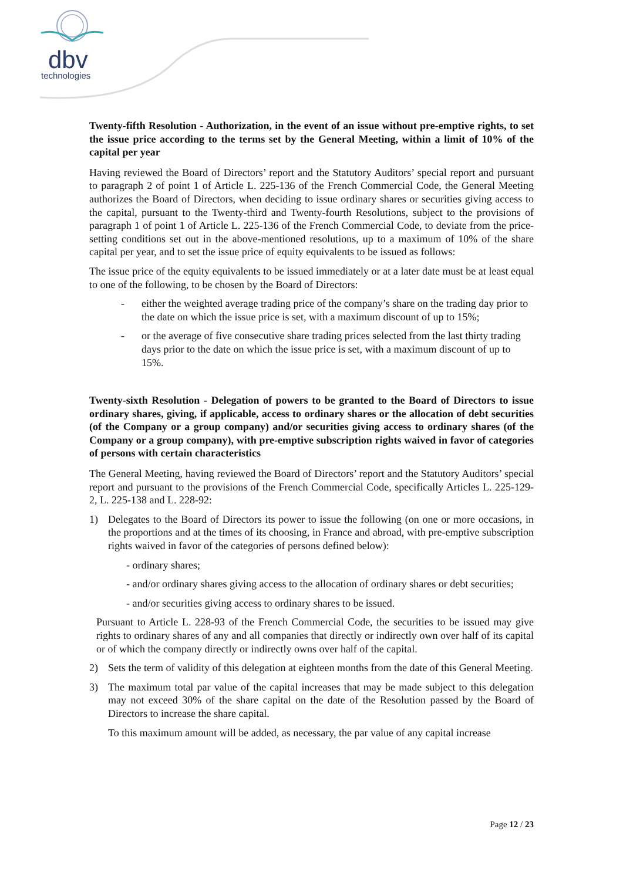dbv
technologies
Twenty-fifth Resolution - Authorization, in the event of an issue without pre-emptive rights, to set the issue price according to the terms set by the General Meeting, within a limit of 10% of the capital per year
Having reviewed the Board of Directors’ report and the Statutory Auditors’ special report and pursuant to paragraph 2 of point 1 of Article L. 225-136 of the French Commercial Code, the General Meeting authorizes the Board of Directors, when deciding to issue ordinary shares or securities giving access to the capital, pursuant to the Twenty-third and Twenty-fourth Resolutions, subject to the provisions of paragraph 1 of point 1 of Article L. 225-136 of the French Commercial Code, to deviate from the price-setting conditions set out in the above-mentioned resolutions, up to a maximum of 10% of the share capital per year, and to set the issue price of equity equivalents to be issued as follows:
The issue price of the equity equivalents to be issued immediately or at a later date must be at least equal to one of the following, to be chosen by the Board of Directors:
- either the weighted average trading price of the company’s share on the trading day prior to the date on which the issue price is set, with a maximum discount of up to 15%;
- or the average of five consecutive share trading prices selected from the last thirty trading days prior to the date on which the issue price is set, with a maximum discount of up to 15%.
Twenty-sixth Resolution - Delegation of powers to be granted to the Board of Directors to issue ordinary shares, giving, if applicable, access to ordinary shares or the allocation of debt securities (of the Company or a group company) and/or securities giving access to ordinary shares (of the Company or a group company), with pre-emptive subscription rights waived in favor of categories of persons with certain characteristics
The General Meeting, having reviewed the Board of Directors’ report and the Statutory Auditors’ special report and pursuant to the provisions of the French Commercial Code, specifically Articles L. 225-129-2, L. 225-138 and L. 228-92:
1) Delegates to the Board of Directors its power to issue the following (on one or more occasions, in the proportions and at the times of its choosing, in France and abroad, with pre-emptive subscription rights waived in favor of the categories of persons defined below):
- ordinary shares;
- and/or ordinary shares giving access to the allocation of ordinary shares or debt securities;
- and/or securities giving access to ordinary shares to be issued.
Pursuant to Article L. 228-93 of the French Commercial Code, the securities to be issued may give rights to ordinary shares of any and all companies that directly or indirectly own over half of its capital or of which the company directly or indirectly owns over half of the capital.
2) Sets the term of validity of this delegation at eighteen months from the date of this General Meeting.
3) The maximum total par value of the capital increases that may be made subject to this delegation may not exceed 30% of the share capital on the date of the Resolution passed by the Board of Directors to increase the share capital.
To this maximum amount will be added, as necessary, the par value of any capital increase
Page 12 / 23